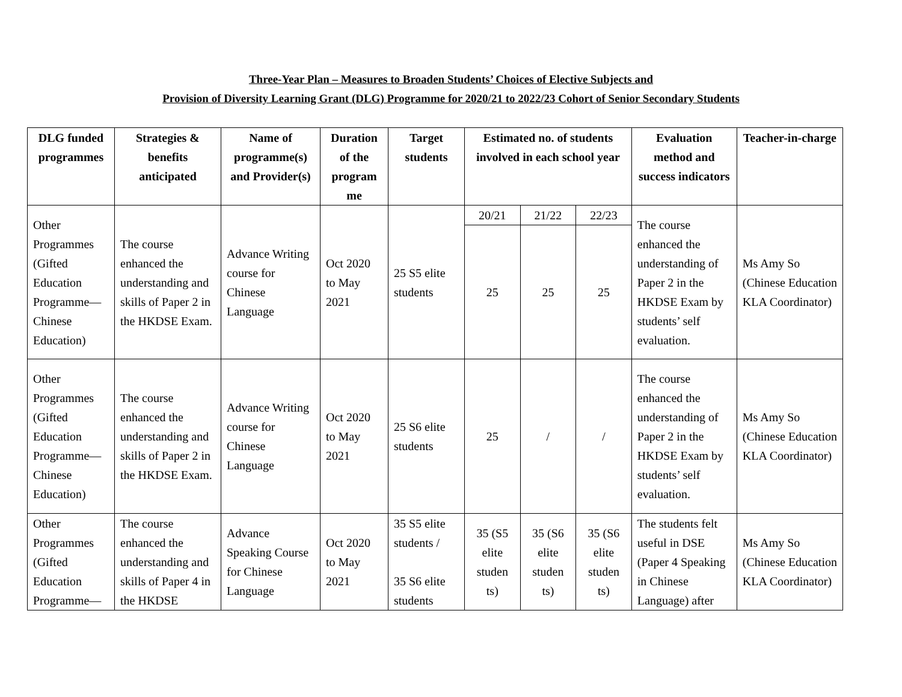Three-Year Plan – Measures to Broaden Students’ Choices of Elective Subjects and
Provision of Diversity Learning Grant (DLG) Programme for 2020/21 to 2022/23 Cohort of Senior Secondary Students
| DLG funded programmes | Strategies & benefits anticipated | Name of programme(s) and Provider(s) | Duration of the program me | Target students | Estimated no. of students involved in each school year | | | Evaluation method and success indicators | Teacher-in-charge |
| --- | --- | --- | --- | --- | --- | --- | --- | --- | --- |
| Other Programmes (Gifted Education Programme— Chinese Education) | The course enhanced the understanding and skills of Paper 2 in the HKDSE Exam. | Advance Writing course for Chinese Language | Oct 2020 to May 2021 | 25 S5 elite students | 20/21 | 21/22 | 22/23 | The course enhanced the understanding of Paper 2 in the HKDSE Exam by students’ self evaluation. | Ms Amy So (Chinese Education KLA Coordinator) |
| | | | | | 25 | 25 | 25 | | |
| Other Programmes (Gifted Education Programme— Chinese Education) | The course enhanced the understanding and skills of Paper 2 in the HKDSE Exam. | Advance Writing course for Chinese Language | Oct 2020 to May 2021 | 25 S6 elite students | 25 | / | / | The course enhanced the understanding of Paper 2 in the HKDSE Exam by students’ self evaluation. | Ms Amy So (Chinese Education KLA Coordinator) |
| Other Programmes (Gifted Education Programme— | The course enhanced the understanding and skills of Paper 4 in the HKDSE | Advance Speaking Course for Chinese Language | Oct 2020 to May 2021 | 35 S5 elite students / 35 S6 elite students | 35 (S5 elite studen ts) | 35 (S6 elite studen ts) | 35 (S6 elite studen ts) | The students felt useful in DSE (Paper 4 Speaking in Chinese Language) after | Ms Amy So (Chinese Education KLA Coordinator) |